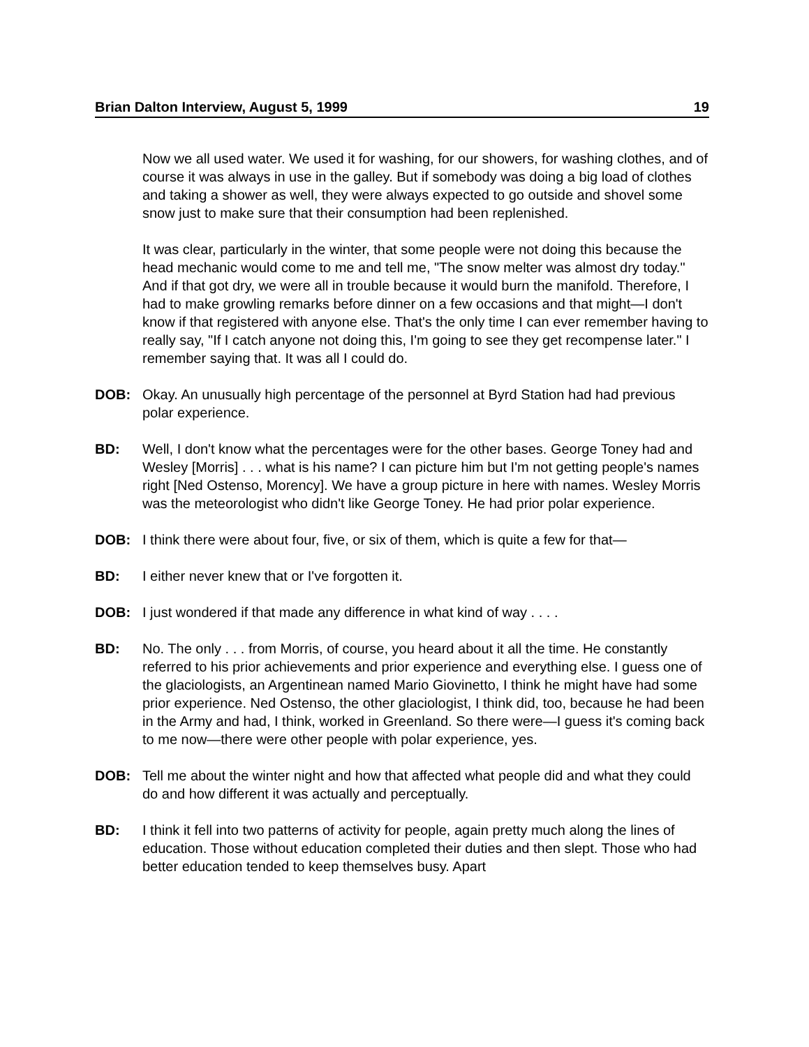Brian Dalton Interview, August 5, 1999 19
Now we all used water. We used it for washing, for our showers, for washing clothes, and of course it was always in use in the galley. But if somebody was doing a big load of clothes and taking a shower as well, they were always expected to go outside and shovel some snow just to make sure that their consumption had been replenished.
It was clear, particularly in the winter, that some people were not doing this because the head mechanic would come to me and tell me, "The snow melter was almost dry today." And if that got dry, we were all in trouble because it would burn the manifold. Therefore, I had to make growling remarks before dinner on a few occasions and that might—I don't know if that registered with anyone else. That's the only time I can ever remember having to really say, "If I catch anyone not doing this, I'm going to see they get recompense later." I remember saying that. It was all I could do.
DOB: Okay. An unusually high percentage of the personnel at Byrd Station had had previous polar experience.
BD: Well, I don't know what the percentages were for the other bases. George Toney had and Wesley [Morris] . . . what is his name? I can picture him but I'm not getting people's names right [Ned Ostenso, Morency]. We have a group picture in here with names. Wesley Morris was the meteorologist who didn't like George Toney. He had prior polar experience.
DOB: I think there were about four, five, or six of them, which is quite a few for that—
BD: I either never knew that or I've forgotten it.
DOB: I just wondered if that made any difference in what kind of way . . . .
BD: No. The only . . . from Morris, of course, you heard about it all the time. He constantly referred to his prior achievements and prior experience and everything else. I guess one of the glaciologists, an Argentinean named Mario Giovinetto, I think he might have had some prior experience. Ned Ostenso, the other glaciologist, I think did, too, because he had been in the Army and had, I think, worked in Greenland. So there were—I guess it's coming back to me now—there were other people with polar experience, yes.
DOB: Tell me about the winter night and how that affected what people did and what they could do and how different it was actually and perceptually.
BD: I think it fell into two patterns of activity for people, again pretty much along the lines of education. Those without education completed their duties and then slept. Those who had better education tended to keep themselves busy. Apart